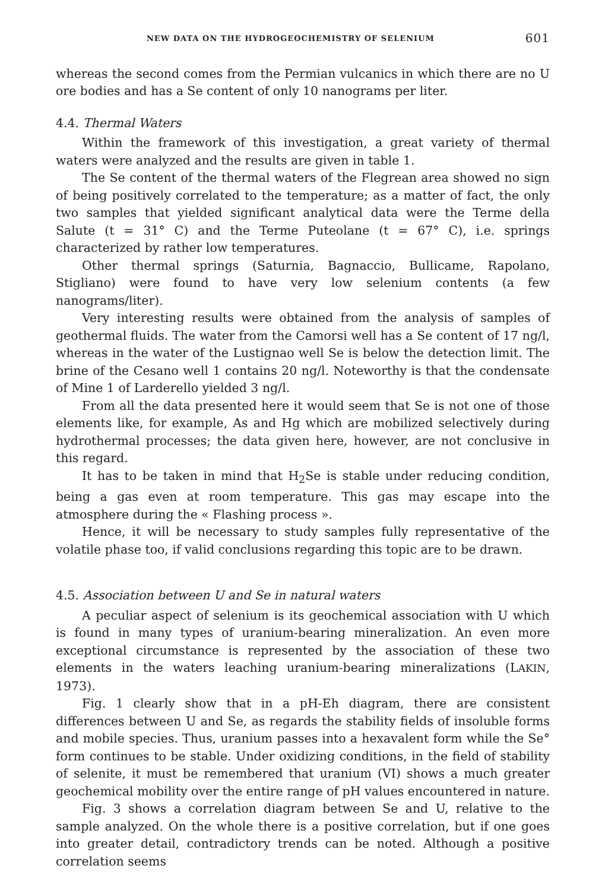NEW DATA ON THE HYDROGEOCHEMISTRY OF SELENIUM 601
whereas the second comes from the Permian vulcanics in which there are no U ore bodies and has a Se content of only 10 nanograms per liter.
4.4. Thermal Waters
Within the framework of this investigation, a great variety of thermal waters were analyzed and the results are given in table 1.
The Se content of the thermal waters of the Flegrean area showed no sign of being positively correlated to the temperature; as a matter of fact, the only two samples that yielded significant analytical data were the Terme della Salute (t = 31° C) and the Terme Puteolane (t = 67° C), i.e. springs characterized by rather low temperatures.
Other thermal springs (Saturnia, Bagnaccio, Bullicame, Rapolano, Stigliano) were found to have very low selenium contents (a few nanograms/liter).
Very interesting results were obtained from the analysis of samples of geothermal fluids. The water from the Camorsi well has a Se content of 17 ng/l, whereas in the water of the Lustignao well Se is below the detection limit. The brine of the Cesano well 1 contains 20 ng/l. Noteworthy is that the condensate of Mine 1 of Larderello yielded 3 ng/l.
From all the data presented here it would seem that Se is not one of those elements like, for example, As and Hg which are mobilized selectively during hydrothermal processes; the data given here, however, are not conclusive in this regard.
It has to be taken in mind that H<sub>2</sub>Se is stable under reducing condition, being a gas even at room temperature. This gas may escape into the atmosphere during the « Flashing process ».
Hence, it will be necessary to study samples fully representative of the volatile phase too, if valid conclusions regarding this topic are to be drawn.
4.5. Association between U and Se in natural waters
A peculiar aspect of selenium is its geochemical association with U which is found in many types of uranium-bearing mineralization. An even more exceptional circumstance is represented by the association of these two elements in the waters leaching uranium-bearing mineralizations (LAKIN, 1973).
Fig. 1 clearly show that in a pH-Eh diagram, there are consistent differences between U and Se, as regards the stability fields of insoluble forms and mobile species. Thus, uranium passes into a hexavalent form while the Se° form continues to be stable. Under oxidizing conditions, in the field of stability of selenite, it must be remembered that uranium (VI) shows a much greater geochemical mobility over the entire range of pH values encountered in nature.
Fig. 3 shows a correlation diagram between Se and U, relative to the sample analyzed. On the whole there is a positive correlation, but if one goes into greater detail, contradictory trends can be noted. Although a positive correlation seems